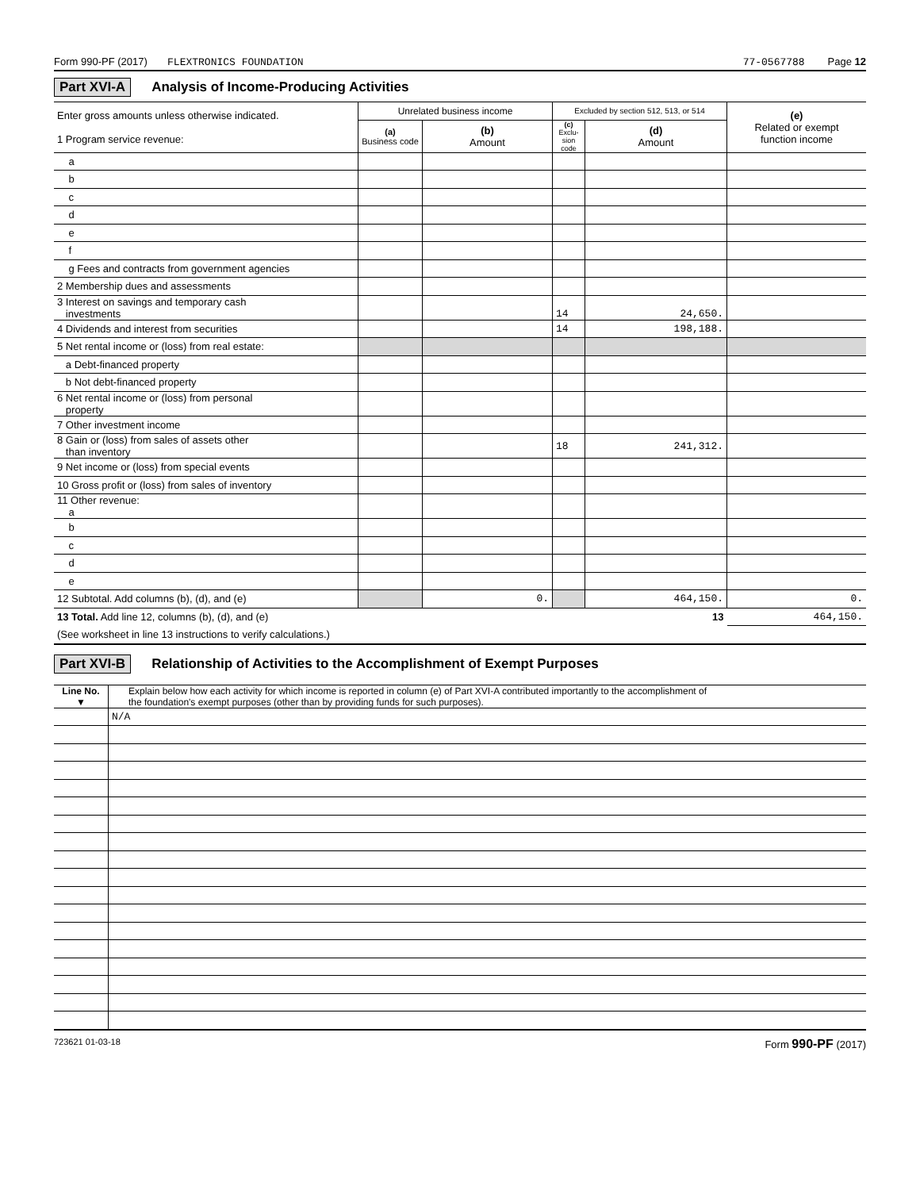Form 990-PF (2017) FLEXTRONICS FOUNDATION 77-0567788 Page 12
Part XVI-A Analysis of Income-Producing Activities
| Enter gross amounts unless otherwise indicated. 1 Program service revenue: | Unrelated business income | | Excluded by section 512, 513, or 514 | | (e) Related or exempt function income |
| | (a) Business code | (b) Amount | (c) Exclu-sion code | (d) Amount | |
| a | | | | | |
| b | | | | | |
| c | | | | | |
| d | | | | | |
| e | | | | | |
| f | | | | | |
| g Fees and contracts from government agencies | | | | | |
| 2 Membership dues and assessments | | | | | |
| 3 Interest on savings and temporary cash investments | | | 14 | 24,650. | |
| 4 Dividends and interest from securities | | | 14 | 198,188. | |
| 5 Net rental income or (loss) from real estate: | | | | | |
| a Debt-financed property | | | | | |
| b Not debt-financed property | | | | | |
| 6 Net rental income or (loss) from personal property | | | | | |
| 7 Other investment income | | | | | |
| 8 Gain or (loss) from sales of assets other than inventory | | | 18 | 241,312. | |
| 9 Net income or (loss) from special events | | | | | |
| 10 Gross profit or (loss) from sales of inventory | | | | | |
| 11 Other revenue: a | | | | | |
| b | | | | | |
| c | | | | | |
| d | | | | | |
| e | | | | | |
| 12 Subtotal. Add columns (b), (d), and (e) | | 0. | | 464,150. | 0. |
| 13 Total. Add line 12, columns (b), (d), and (e) 13 | | | | | 464,150. |
| (See worksheet in line 13 instructions to verify calculations.) | | | | | |
Part XVI-B Relationship of Activities to the Accomplishment of Exempt Purposes
| Line No. ▼ | Explain below how each activity for which income is reported in column (e) of Part XVI-A contributed importantly to the accomplishment of the foundation's exempt purposes (other than by providing funds for such purposes). |
| | N/A |
723621 01-03-18 Form 990-PF (2017)